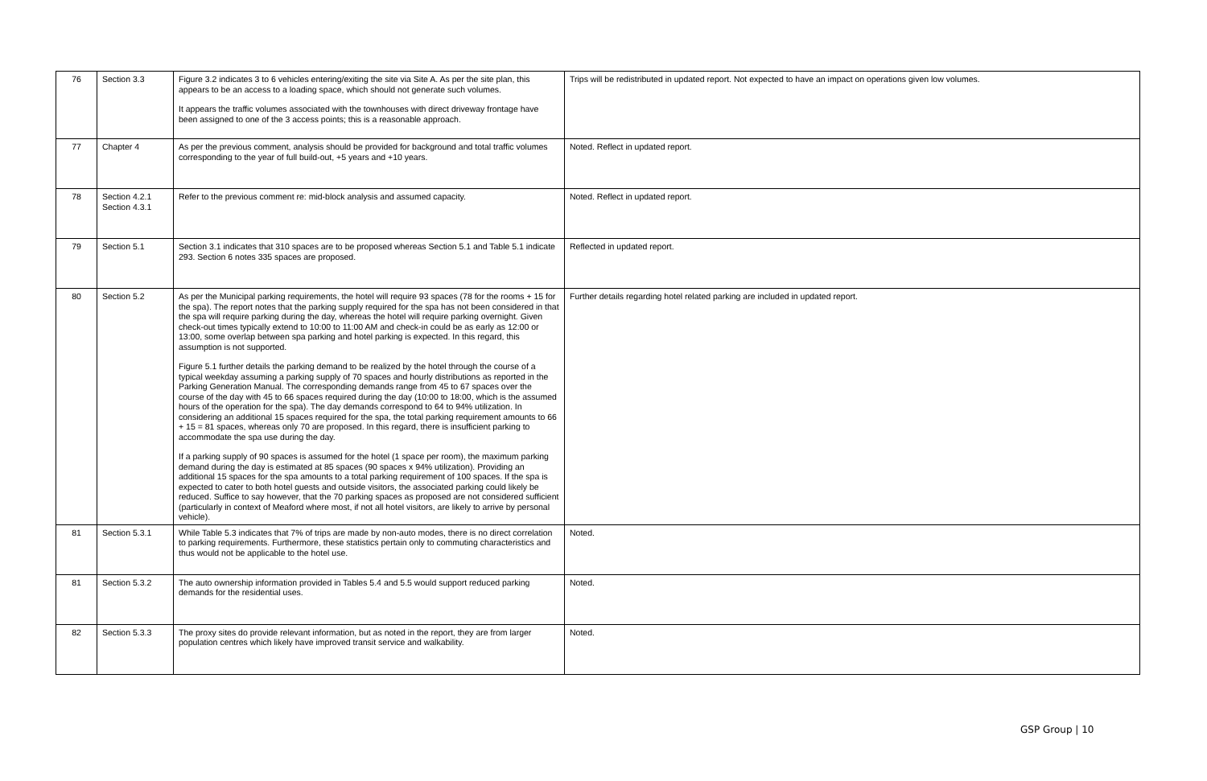| 76 | Section 3.3 | Figure 3.2 indicates 3 to 6 vehicles entering/exiting the site via Site A. As per the site plan, this appears to be an access to a loading space, which should not generate such volumes. It appears the traffic volumes associated with the townhouses with direct driveway frontage have been assigned to one of the 3 access points; this is a reasonable approach. | Trips will be redistributed in updated report. Not expected to have an impact on operations given low volumes. |
| 77 | Chapter 4 | As per the previous comment, analysis should be provided for background and total traffic volumes corresponding to the year of full build-out, +5 years and +10 years. | Noted. Reflect in updated report. |
| 78 | Section 4.2.1 Section 4.3.1 | Refer to the previous comment re: mid-block analysis and assumed capacity. | Noted. Reflect in updated report. |
| 79 | Section 5.1 | Section 3.1 indicates that 310 spaces are to be proposed whereas Section 5.1 and Table 5.1 indicate 293. Section 6 notes 335 spaces are proposed. | Reflected in updated report. |
| 80 | Section 5.2 | As per the Municipal parking requirements, the hotel will require 93 spaces (78 for the rooms + 15 for the spa). The report notes that the parking supply required for the spa has not been considered in that the spa will require parking during the day, whereas the hotel will require parking overnight. Given check-out times typically extend to 10:00 to 11:00 AM and check-in could be as early as 12:00 or 13:00, some overlap between spa parking and hotel parking is expected. In this regard, this assumption is not supported. Figure 5.1 further details the parking demand to be realized by the hotel through the course of a typical weekday assuming a parking supply of 70 spaces and hourly distributions as reported in the Parking Generation Manual. The corresponding demands range from 45 to 67 spaces over the course of the day with 45 to 66 spaces required during the day (10:00 to 18:00, which is the assumed hours of the operation for the spa). The day demands correspond to 64 to 94% utilization. In considering an additional 15 spaces required for the spa, the total parking requirement amounts to 66 + 15 = 81 spaces, whereas only 70 are proposed. In this regard, there is insufficient parking to accommodate the spa use during the day. If a parking supply of 90 spaces is assumed for the hotel (1 space per room), the maximum parking demand during the day is estimated at 85 spaces (90 spaces x 94% utilization). Providing an additional 15 spaces for the spa amounts to a total parking requirement of 100 spaces. If the spa is expected to cater to both hotel guests and outside visitors, the associated parking could likely be reduced. Suffice to say however, that the 70 parking spaces as proposed are not considered sufficient (particularly in context of Meaford where most, if not all hotel visitors, are likely to arrive by personal vehicle). | Further details regarding hotel related parking are included in updated report. |
| 81 | Section 5.3.1 | While Table 5.3 indicates that 7% of trips are made by non-auto modes, there is no direct correlation to parking requirements. Furthermore, these statistics pertain only to commuting characteristics and thus would not be applicable to the hotel use. | Noted. |
| 81 | Section 5.3.2 | The auto ownership information provided in Tables 5.4 and 5.5 would support reduced parking demands for the residential uses. | Noted. |
| 82 | Section 5.3.3 | The proxy sites do provide relevant information, but as noted in the report, they are from larger population centres which likely have improved transit service and walkability. | Noted. |
GSP Group | 10